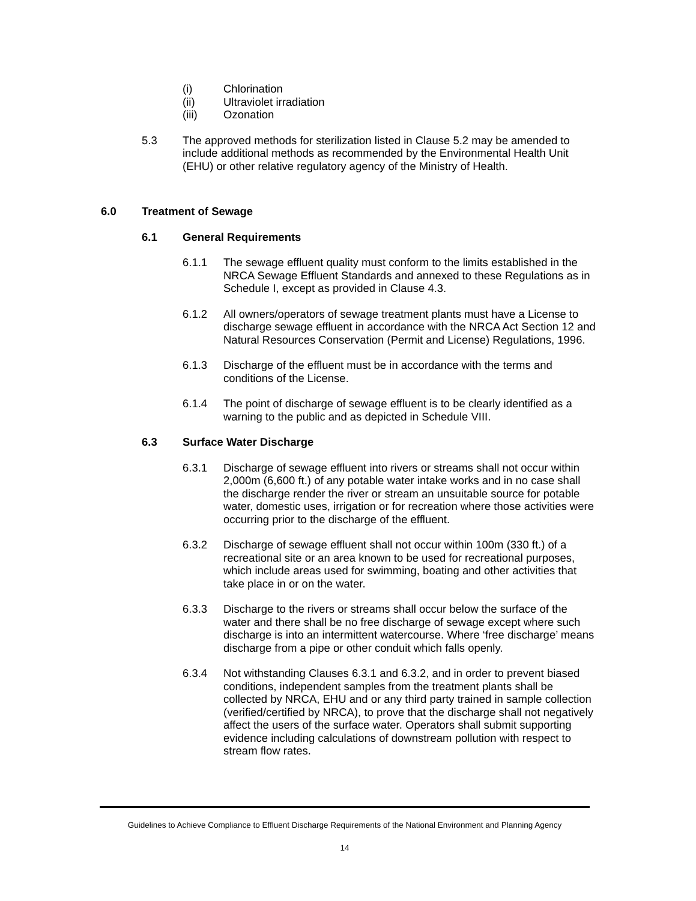(i) Chlorination
(ii) Ultraviolet irradiation
(iii) Ozonation
5.3 The approved methods for sterilization listed in Clause 5.2 may be amended to include additional methods as recommended by the Environmental Health Unit (EHU) or other relative regulatory agency of the Ministry of Health.
6.0 Treatment of Sewage
6.1 General Requirements
6.1.1 The sewage effluent quality must conform to the limits established in the NRCA Sewage Effluent Standards and annexed to these Regulations as in Schedule I, except as provided in Clause 4.3.
6.1.2 All owners/operators of sewage treatment plants must have a License to discharge sewage effluent in accordance with the NRCA Act Section 12 and Natural Resources Conservation (Permit and License) Regulations, 1996.
6.1.3 Discharge of the effluent must be in accordance with the terms and conditions of the License.
6.1.4 The point of discharge of sewage effluent is to be clearly identified as a warning to the public and as depicted in Schedule VIII.
6.3 Surface Water Discharge
6.3.1 Discharge of sewage effluent into rivers or streams shall not occur within 2,000m (6,600 ft.) of any potable water intake works and in no case shall the discharge render the river or stream an unsuitable source for potable water, domestic uses, irrigation or for recreation where those activities were occurring prior to the discharge of the effluent.
6.3.2 Discharge of sewage effluent shall not occur within 100m (330 ft.) of a recreational site or an area known to be used for recreational purposes, which include areas used for swimming, boating and other activities that take place in or on the water.
6.3.3 Discharge to the rivers or streams shall occur below the surface of the water and there shall be no free discharge of sewage except where such discharge is into an intermittent watercourse. Where ‘free discharge’ means discharge from a pipe or other conduit which falls openly.
6.3.4 Not withstanding Clauses 6.3.1 and 6.3.2, and in order to prevent biased conditions, independent samples from the treatment plants shall be collected by NRCA, EHU and or any third party trained in sample collection (verified/certified by NRCA), to prove that the discharge shall not negatively affect the users of the surface water. Operators shall submit supporting evidence including calculations of downstream pollution with respect to stream flow rates.
Guidelines to Achieve Compliance to Effluent Discharge Requirements of the National Environment and Planning Agency
14